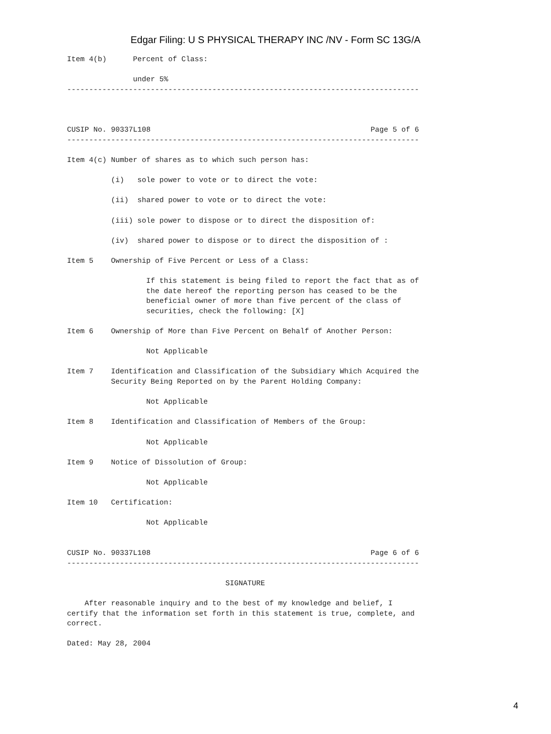Edgar Filing: U S PHYSICAL THERAPY INC /NV - Form SC 13G/A
Item 4(b)      Percent of Class:

               under 5%
--------------------------------------------------------------------------------



CUSIP No. 90337L108                                                  Page 5 of 6
--------------------------------------------------------------------------------

Item 4(c) Number of shares as to which such person has:

          (i)   sole power to vote or to direct the vote:

          (ii)  shared power to vote or to direct the vote:

          (iii) sole power to dispose or to direct the disposition of:

          (iv)  shared power to dispose or to direct the disposition of :

Item 5    Ownership of Five Percent or Less of a Class:

                  If this statement is being filed to report the fact that as of
                  the date hereof the reporting person has ceased to be the
                  beneficial owner of more than five percent of the class of
                  securities, check the following: [X]

Item 6    Ownership of More than Five Percent on Behalf of Another Person:

                  Not Applicable

Item 7    Identification and Classification of the Subsidiary Which Acquired the
          Security Being Reported on by the Parent Holding Company:

                  Not Applicable

Item 8    Identification and Classification of Members of the Group:

                  Not Applicable

Item 9    Notice of Dissolution of Group:

                  Not Applicable

Item 10   Certification:

                  Not Applicable


CUSIP No. 90337L108                                                  Page 6 of 6
--------------------------------------------------------------------------------

                                    SIGNATURE

    After reasonable inquiry and to the best of my knowledge and belief, I
certify that the information set forth in this statement is true, complete, and
correct.

Dated: May 28, 2004
4